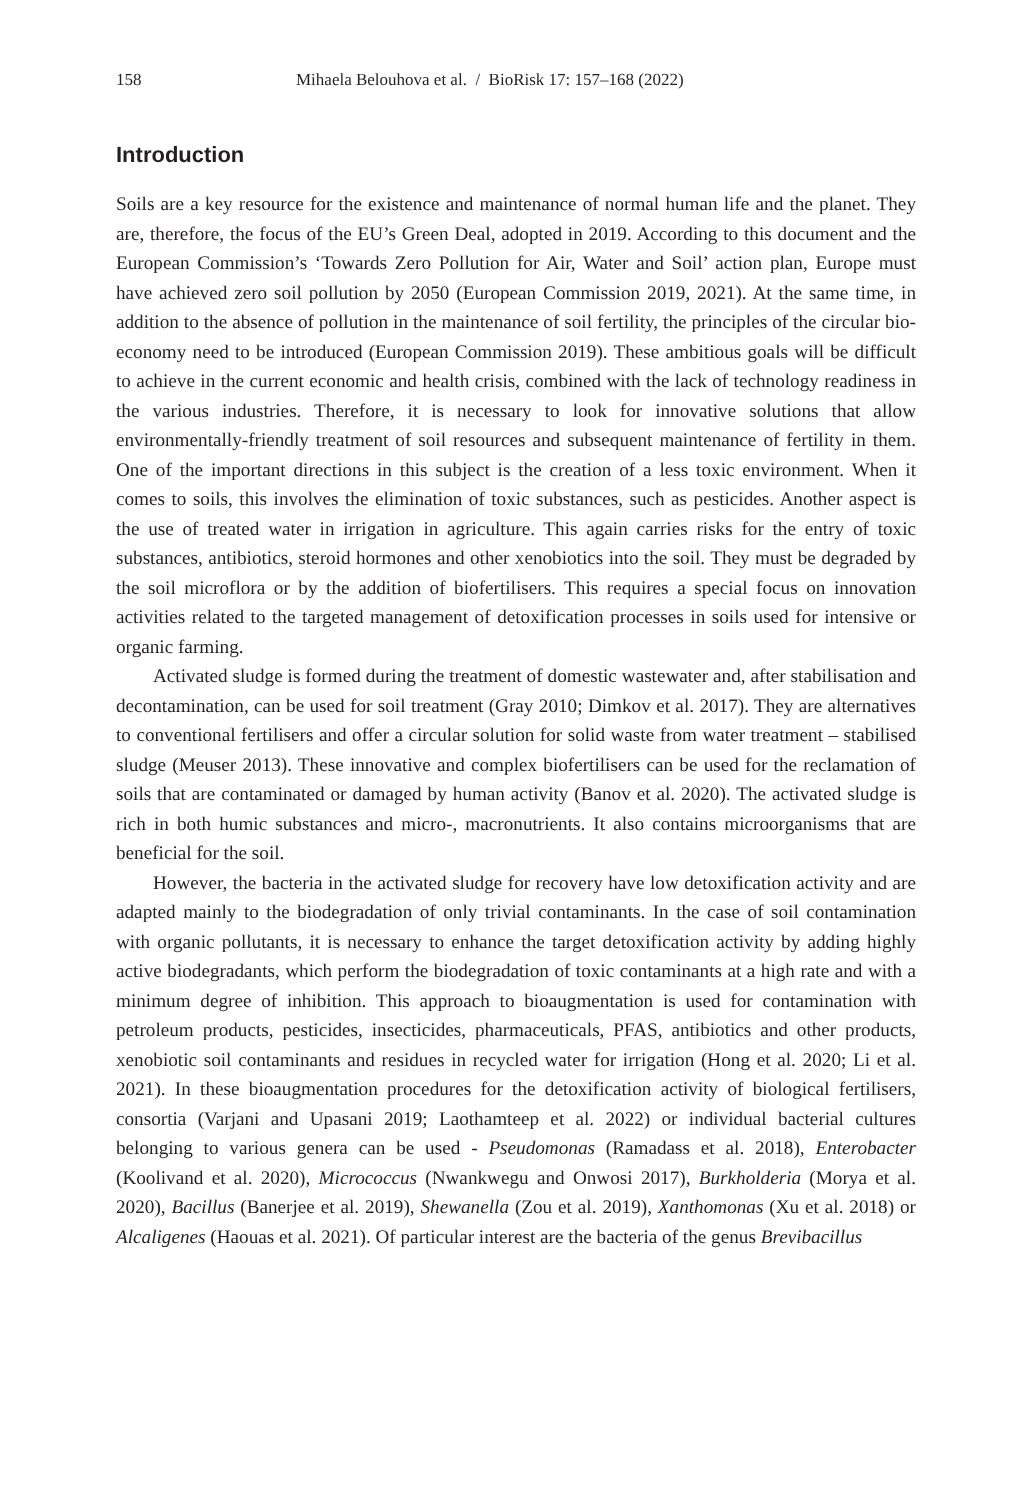158 Mihaela Belouhova et al. / BioRisk 17: 157–168 (2022)
Introduction
Soils are a key resource for the existence and maintenance of normal human life and the planet. They are, therefore, the focus of the EU’s Green Deal, adopted in 2019. According to this document and the European Commission’s ‘Towards Zero Pollution for Air, Water and Soil’ action plan, Europe must have achieved zero soil pollution by 2050 (European Commission 2019, 2021). At the same time, in addition to the absence of pollution in the maintenance of soil fertility, the principles of the circular bio-economy need to be introduced (European Commission 2019). These ambitious goals will be difficult to achieve in the current economic and health crisis, combined with the lack of technology readiness in the various industries. Therefore, it is necessary to look for innovative solutions that allow environmentally-friendly treatment of soil resources and subsequent maintenance of fertility in them. One of the important directions in this subject is the creation of a less toxic environment. When it comes to soils, this involves the elimination of toxic substances, such as pesticides. Another aspect is the use of treated water in irrigation in agriculture. This again carries risks for the entry of toxic substances, antibiotics, steroid hormones and other xenobiotics into the soil. They must be degraded by the soil microflora or by the addition of biofertilisers. This requires a special focus on innovation activities related to the targeted management of detoxification processes in soils used for intensive or organic farming.
Activated sludge is formed during the treatment of domestic wastewater and, after stabilisation and decontamination, can be used for soil treatment (Gray 2010; Dimkov et al. 2017). They are alternatives to conventional fertilisers and offer a circular solution for solid waste from water treatment – stabilised sludge (Meuser 2013). These innovative and complex biofertilisers can be used for the reclamation of soils that are contaminated or damaged by human activity (Banov et al. 2020). The activated sludge is rich in both humic substances and micro-, macronutrients. It also contains microorganisms that are beneficial for the soil.
However, the bacteria in the activated sludge for recovery have low detoxification activity and are adapted mainly to the biodegradation of only trivial contaminants. In the case of soil contamination with organic pollutants, it is necessary to enhance the target detoxification activity by adding highly active biodegradants, which perform the biodegradation of toxic contaminants at a high rate and with a minimum degree of inhibition. This approach to bioaugmentation is used for contamination with petroleum products, pesticides, insecticides, pharmaceuticals, PFAS, antibiotics and other products, xenobiotic soil contaminants and residues in recycled water for irrigation (Hong et al. 2020; Li et al. 2021). In these bioaugmentation procedures for the detoxification activity of biological fertilisers, consortia (Varjani and Upasani 2019; Laothamteep et al. 2022) or individual bacterial cultures belonging to various genera can be used - Pseudomonas (Ramadass et al. 2018), Enterobacter (Koolivand et al. 2020), Micrococcus (Nwankwegu and Onwosi 2017), Burkholderia (Morya et al. 2020), Bacillus (Banerjee et al. 2019), Shewanella (Zou et al. 2019), Xanthomonas (Xu et al. 2018) or Alcaligenes (Haouas et al. 2021). Of particular interest are the bacteria of the genus Brevibacillus